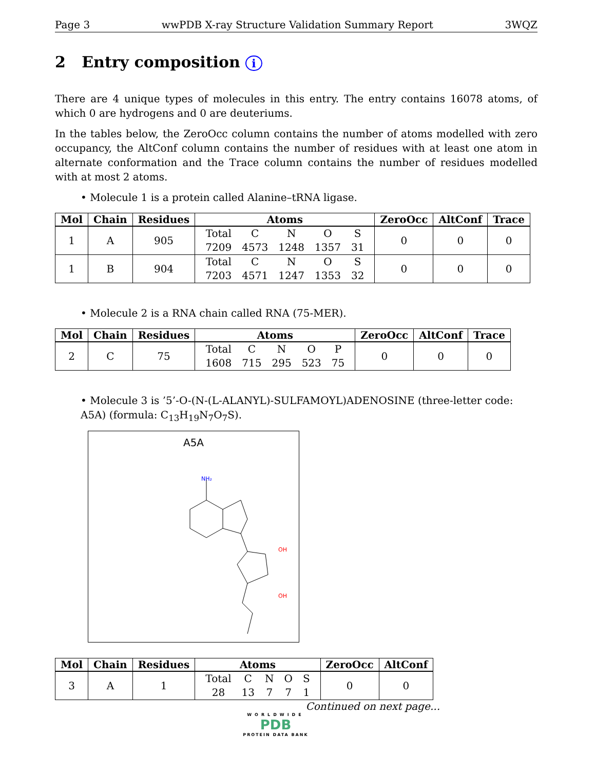Page 3 wwPDB X-ray Structure Validation Summary Report 3WQZ
2 Entry composition i
There are 4 unique types of molecules in this entry. The entry contains 16078 atoms, of which 0 are hydrogens and 0 are deuteriums.
In the tables below, the ZeroOcc column contains the number of atoms modelled with zero occupancy, the AltConf column contains the number of residues with at least one atom in alternate conformation and the Trace column contains the number of residues modelled with at most 2 atoms.
• Molecule 1 is a protein called Alanine–tRNA ligase.
| Mol | Chain | Residues | Atoms | ZeroOcc | AltConf | Trace |
| --- | --- | --- | --- | --- | --- | --- |
| 1 | A | 905 | / Total / C / N / O / S / / 7209 / 4573 / 1248 / 1357 / 31 / | 0 | 0 | 0 |
| 1 | B | 904 | / Total / C / N / O / S / / 7203 / 4571 / 1247 / 1353 / 32 / | 0 | 0 | 0 |
• Molecule 2 is a RNA chain called RNA (75-MER).
| Mol | Chain | Residues | Atoms | ZeroOcc | AltConf | Trace |
| --- | --- | --- | --- | --- | --- | --- |
| 2 | C | 75 | / Total / C / N / O / P / / 1608 / 715 / 295 / 523 / 75 / | 0 | 0 | 0 |
• Molecule 3 is ’5’-O-(N-(L-ALANYL)-SULFAMOYL)ADENOSINE (three-letter code: A5A) (formula: C<sub>13</sub>H<sub>19</sub>N<sub>7</sub>O<sub>7</sub>S).
A5A
NH₂
OH
OH
| Mol | Chain | Residues | Atoms | ZeroOcc | AltConf |
| --- | --- | --- | --- | --- | --- |
| 3 | A | 1 | / Total / C / N / O / S / / 28 / 13 / 7 / 7 / 1 / | 0 | 0 |
Continued on next page...
WORLDWIDE
PDB
PROTEIN DATA BANK